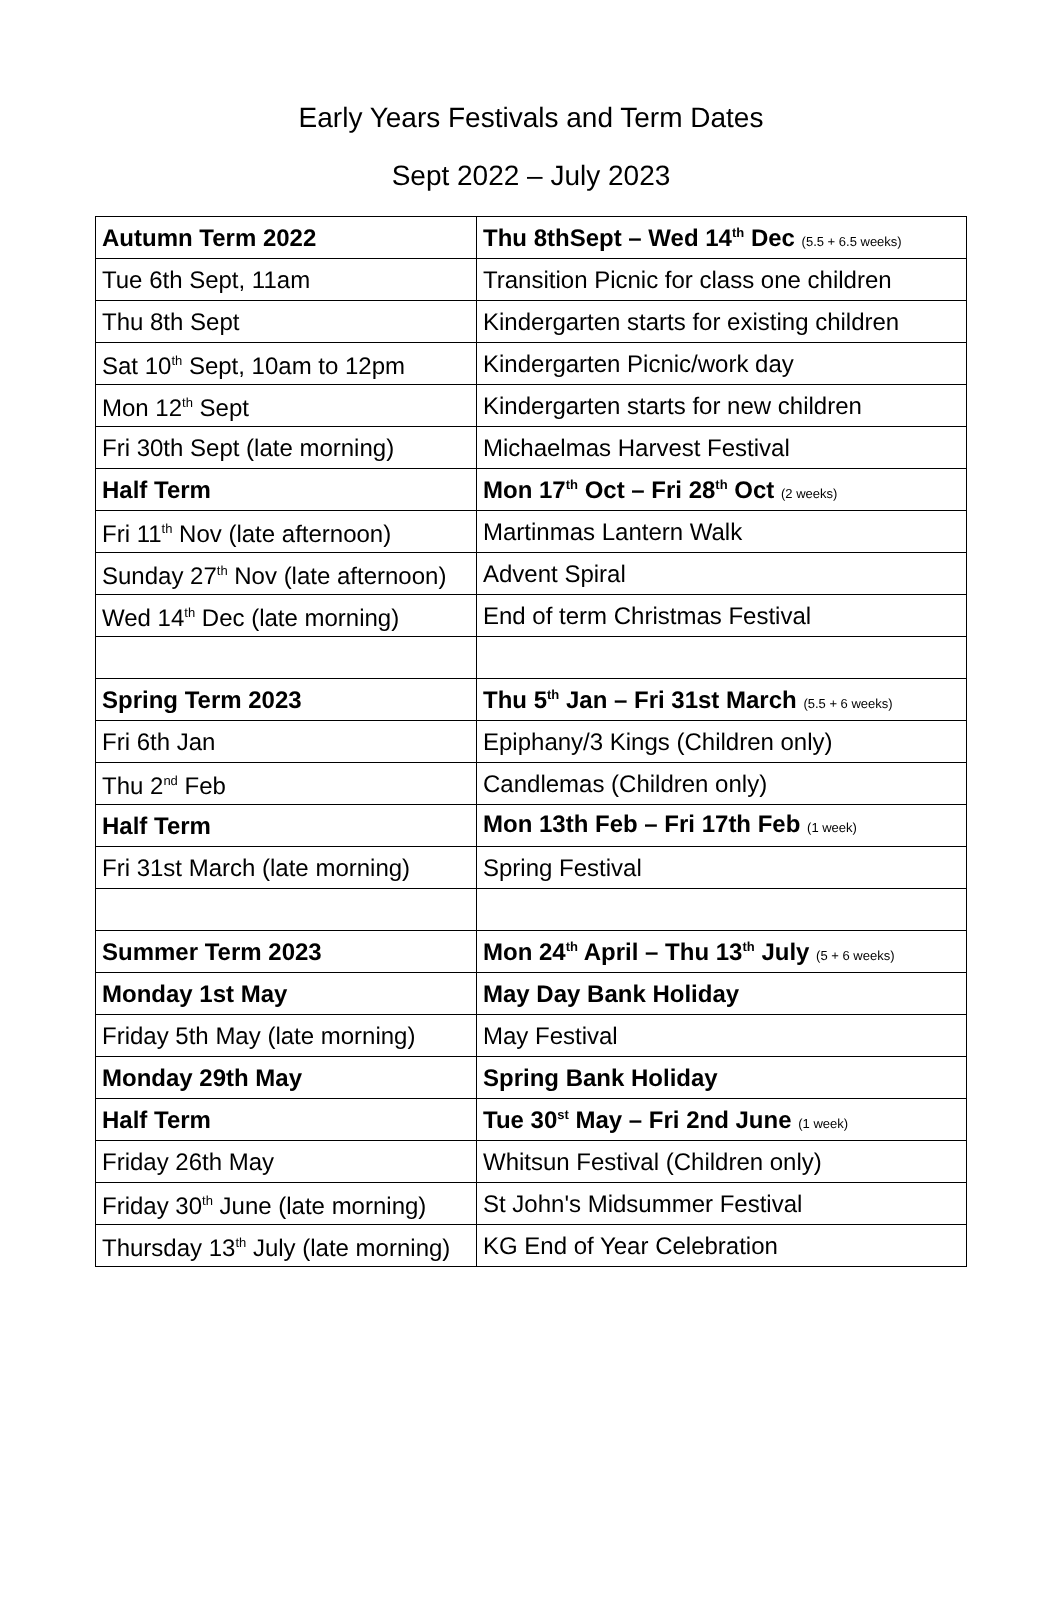Early Years Festivals and Term Dates
Sept 2022 – July 2023
| Autumn Term 2022 | Thu 8thSept – Wed 14<sup>th</sup> Dec (5.5 + 6.5 weeks) |
| Tue 6th Sept, 11am | Transition Picnic for class one children |
| Thu 8th Sept | Kindergarten starts for existing children |
| Sat 10<sup>th</sup> Sept, 10am to 12pm | Kindergarten Picnic/work day |
| Mon 12<sup>th</sup> Sept | Kindergarten starts for new children |
| Fri 30th Sept (late morning) | Michaelmas Harvest Festival |
| Half Term | Mon 17<sup>th</sup> Oct – Fri 28<sup>th</sup> Oct (2 weeks) |
| Fri 11<sup>th</sup> Nov (late afternoon) | Martinmas Lantern Walk |
| Sunday 27<sup>th</sup> Nov (late afternoon) | Advent Spiral |
| Wed 14<sup>th</sup> Dec (late morning) | End of term Christmas Festival |
| Spring Term 2023 | Thu 5<sup>th</sup> Jan – Fri 31st March (5.5 + 6 weeks) |
| Fri 6th Jan | Epiphany/3 Kings (Children only) |
| Thu 2<sup>nd</sup> Feb | Candlemas (Children only) |
| Half Term | Mon 13th Feb – Fri 17th Feb (1 week) |
| Fri 31st March (late morning) | Spring Festival |
| Summer Term 2023 | Mon 24<sup>th</sup> April – Thu 13<sup>th</sup> July (5 + 6 weeks) |
| Monday 1st May | May Day Bank Holiday |
| Friday 5th May (late morning) | May Festival |
| Monday 29th May | Spring Bank Holiday |
| Half Term | Tue 30<sup>st</sup> May – Fri 2nd June (1 week) |
| Friday 26th May | Whitsun Festival (Children only) |
| Friday 30<sup>th</sup> June (late morning) | St John's Midsummer Festival |
| Thursday 13<sup>th</sup> July (late morning) | KG End of Year Celebration |